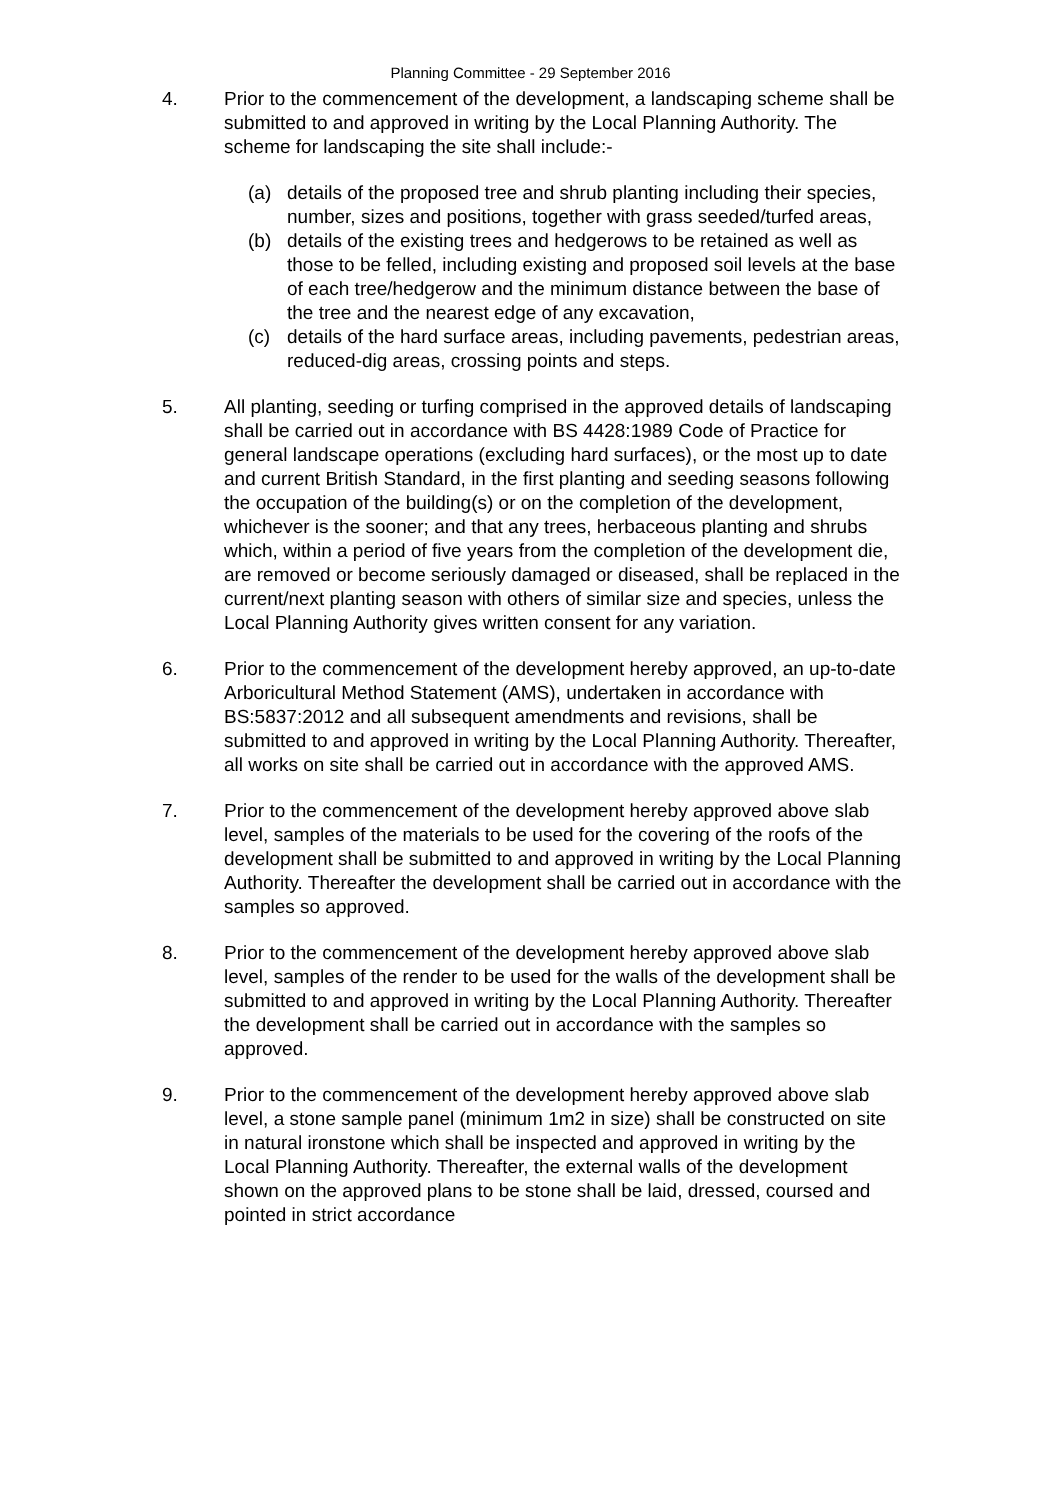Planning Committee - 29 September 2016
4. Prior to the commencement of the development, a landscaping scheme shall be submitted to and approved in writing by the Local Planning Authority. The scheme for landscaping the site shall include:-
(a) details of the proposed tree and shrub planting including their species, number, sizes and positions, together with grass seeded/turfed areas,
(b) details of the existing trees and hedgerows to be retained as well as those to be felled, including existing and proposed soil levels at the base of each tree/hedgerow and the minimum distance between the base of the tree and the nearest edge of any excavation,
(c) details of the hard surface areas, including pavements, pedestrian areas, reduced-dig areas, crossing points and steps.
5. All planting, seeding or turfing comprised in the approved details of landscaping shall be carried out in accordance with BS 4428:1989 Code of Practice for general landscape operations (excluding hard surfaces), or the most up to date and current British Standard, in the first planting and seeding seasons following the occupation of the building(s) or on the completion of the development, whichever is the sooner; and that any trees, herbaceous planting and shrubs which, within a period of five years from the completion of the development die, are removed or become seriously damaged or diseased, shall be replaced in the current/next planting season with others of similar size and species, unless the Local Planning Authority gives written consent for any variation.
6. Prior to the commencement of the development hereby approved, an up-to-date Arboricultural Method Statement (AMS), undertaken in accordance with BS:5837:2012 and all subsequent amendments and revisions, shall be submitted to and approved in writing by the Local Planning Authority. Thereafter, all works on site shall be carried out in accordance with the approved AMS.
7. Prior to the commencement of the development hereby approved above slab level, samples of the materials to be used for the covering of the roofs of the development shall be submitted to and approved in writing by the Local Planning Authority. Thereafter the development shall be carried out in accordance with the samples so approved.
8. Prior to the commencement of the development hereby approved above slab level, samples of the render to be used for the walls of the development shall be submitted to and approved in writing by the Local Planning Authority. Thereafter the development shall be carried out in accordance with the samples so approved.
9. Prior to the commencement of the development hereby approved above slab level, a stone sample panel (minimum 1m2 in size) shall be constructed on site in natural ironstone which shall be inspected and approved in writing by the Local Planning Authority. Thereafter, the external walls of the development shown on the approved plans to be stone shall be laid, dressed, coursed and pointed in strict accordance